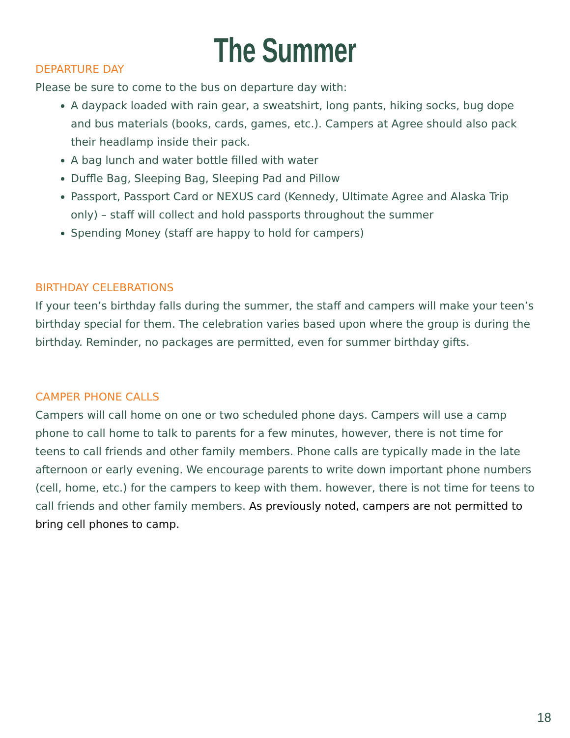The Summer
DEPARTURE DAY
Please be sure to come to the bus on departure day with:
A daypack loaded with rain gear, a sweatshirt, long pants, hiking socks, bug dope and bus materials (books, cards, games, etc.). Campers at Agree should also pack their headlamp inside their pack.
A bag lunch and water bottle filled with water
Duffle Bag, Sleeping Bag, Sleeping Pad and Pillow
Passport, Passport Card or NEXUS card (Kennedy, Ultimate Agree and Alaska Trip only) – staff will collect and hold passports throughout the summer
Spending Money (staff are happy to hold for campers)
BIRTHDAY CELEBRATIONS
If your teen’s birthday falls during the summer, the staff and campers will make your teen’s birthday special for them. The celebration varies based upon where the group is during the birthday. Reminder, no packages are permitted, even for summer birthday gifts.
CAMPER PHONE CALLS
Campers will call home on one or two scheduled phone days. Campers will use a camp phone to call home to talk to parents for a few minutes, however, there is not time for teens to call friends and other family members. Phone calls are typically made in the late afternoon or early evening. We encourage parents to write down important phone numbers (cell, home, etc.) for the campers to keep with them. however, there is not time for teens to call friends and other family members. As previously noted, campers are not permitted to bring cell phones to camp.
18